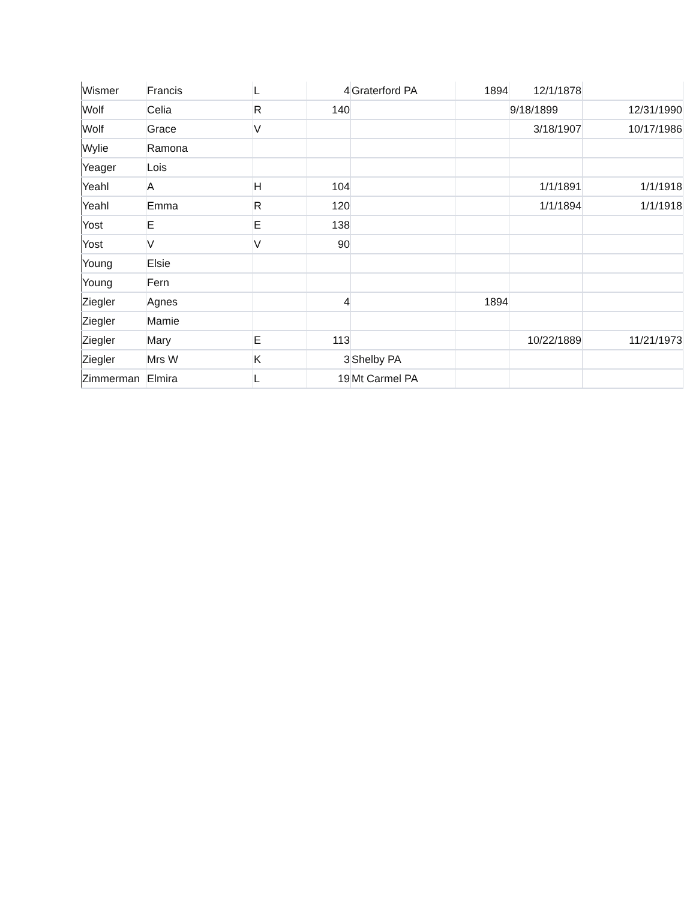| Wismer | Francis | L | 4 | Graterford PA | 1894 | 12/1/1878 | |
| Wolf | Celia | R | 140 | | | 9/18/1899 | 12/31/1990 |
| Wolf | Grace | V | | | | 3/18/1907 | 10/17/1986 |
| Wylie | Ramona | | | | | | |
| Yeager | Lois | | | | | | |
| Yeahl | A | H | 104 | | | 1/1/1891 | 1/1/1918 |
| Yeahl | Emma | R | 120 | | | 1/1/1894 | 1/1/1918 |
| Yost | E | E | 138 | | | | |
| Yost | V | V | 90 | | | | |
| Young | Elsie | | | | | | |
| Young | Fern | | | | | | |
| Ziegler | Agnes | | 4 | | 1894 | | |
| Ziegler | Mamie | | | | | | |
| Ziegler | Mary | E | 113 | | | 10/22/1889 | 11/21/1973 |
| Ziegler | Mrs W | K | 3 | Shelby PA | | | |
| Zimmerman | Elmira | L | 19 | Mt Carmel PA | | | |